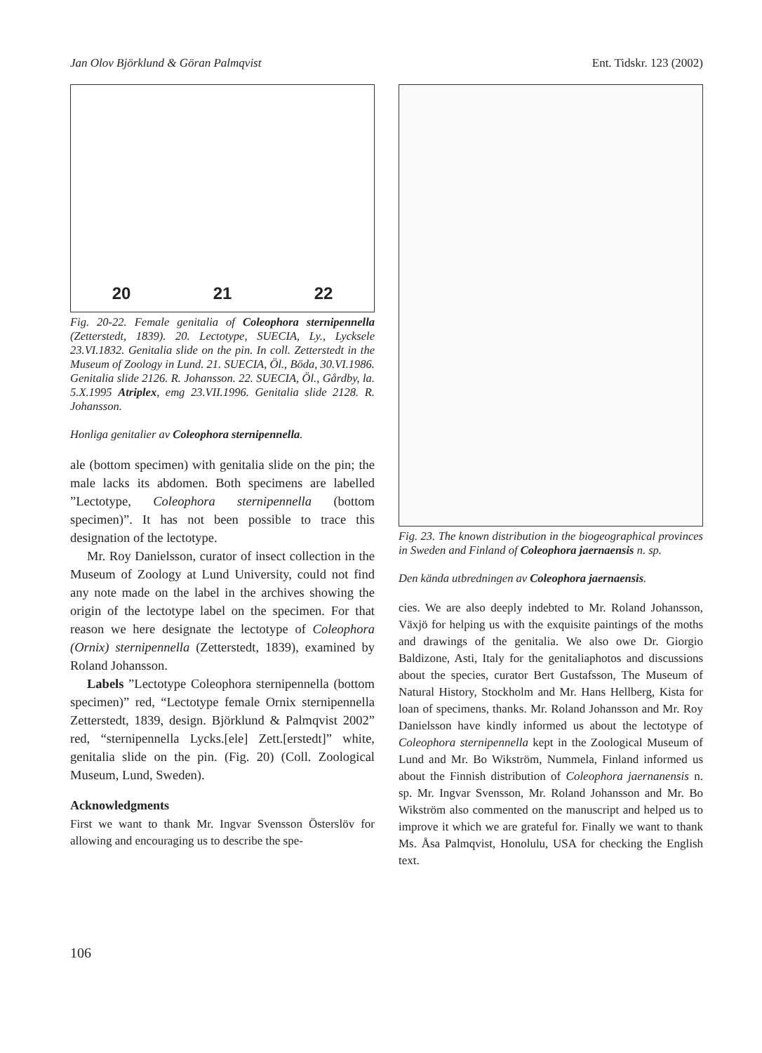Jan Olov Björklund & Göran Palmqvist Ent. Tidskr. 123 (2002)
20 21 22
Fig. 20-22. Female genitalia of Coleophora sternipennella (Zetterstedt, 1839). 20. Lectotype, SUECIA, Ly., Lycksele 23.VI.1832. Genitalia slide on the pin. In coll. Zetterstedt in the Museum of Zoology in Lund. 21. SUECIA, Öl., Böda, 30.VI.1986. Genitalia slide 2126. R. Johansson. 22. SUECIA, Öl., Gårdby, la. 5.X.1995 Atriplex, emg 23.VII.1996. Genitalia slide 2128. R. Johansson.
Honliga genitalier av Coleophora sternipennella.
ale (bottom specimen) with genitalia slide on the pin; the male lacks its abdomen. Both specimens are labelled ”Lectotype, Coleophora sternipennella (bottom specimen)”. It has not been possible to trace this designation of the lectotype.
Mr. Roy Danielsson, curator of insect collection in the Museum of Zoology at Lund University, could not find any note made on the label in the archives showing the origin of the lectotype label on the specimen. For that reason we here designate the lectotype of Coleophora (Ornix) sternipennella (Zetterstedt, 1839), examined by Roland Johansson.
Labels ”Lectotype Coleophora sternipennella (bottom specimen)” red, “Lectotype female Ornix sternipennella Zetterstedt, 1839, design. Björklund & Palmqvist 2002” red, “sternipennella Lycks.[ele] Zett.[erstedt]” white, genitalia slide on the pin. (Fig. 20) (Coll. Zoological Museum, Lund, Sweden).
Acknowledgments
First we want to thank Mr. Ingvar Svensson Österslöv for allowing and encouraging us to describe the spe-
Fig. 23. The known distribution in the biogeographical provinces in Sweden and Finland of Coleophora jaernaensis n. sp.
Den kända utbredningen av Coleophora jaernaensis.
cies. We are also deeply indebted to Mr. Roland Johansson, Växjö for helping us with the exquisite paintings of the moths and drawings of the genitalia. We also owe Dr. Giorgio Baldizone, Asti, Italy for the genitaliaphotos and discussions about the species, curator Bert Gustafsson, The Museum of Natural History, Stockholm and Mr. Hans Hellberg, Kista for loan of specimens, thanks. Mr. Roland Johansson and Mr. Roy Danielsson have kindly informed us about the lectotype of Coleophora sternipennella kept in the Zoological Museum of Lund and Mr. Bo Wikström, Nummela, Finland informed us about the Finnish distribution of Coleophora jaernanensis n. sp. Mr. Ingvar Svensson, Mr. Roland Johansson and Mr. Bo Wikström also commented on the manuscript and helped us to improve it which we are grateful for. Finally we want to thank Ms. Åsa Palmqvist, Honolulu, USA for checking the English text.
106